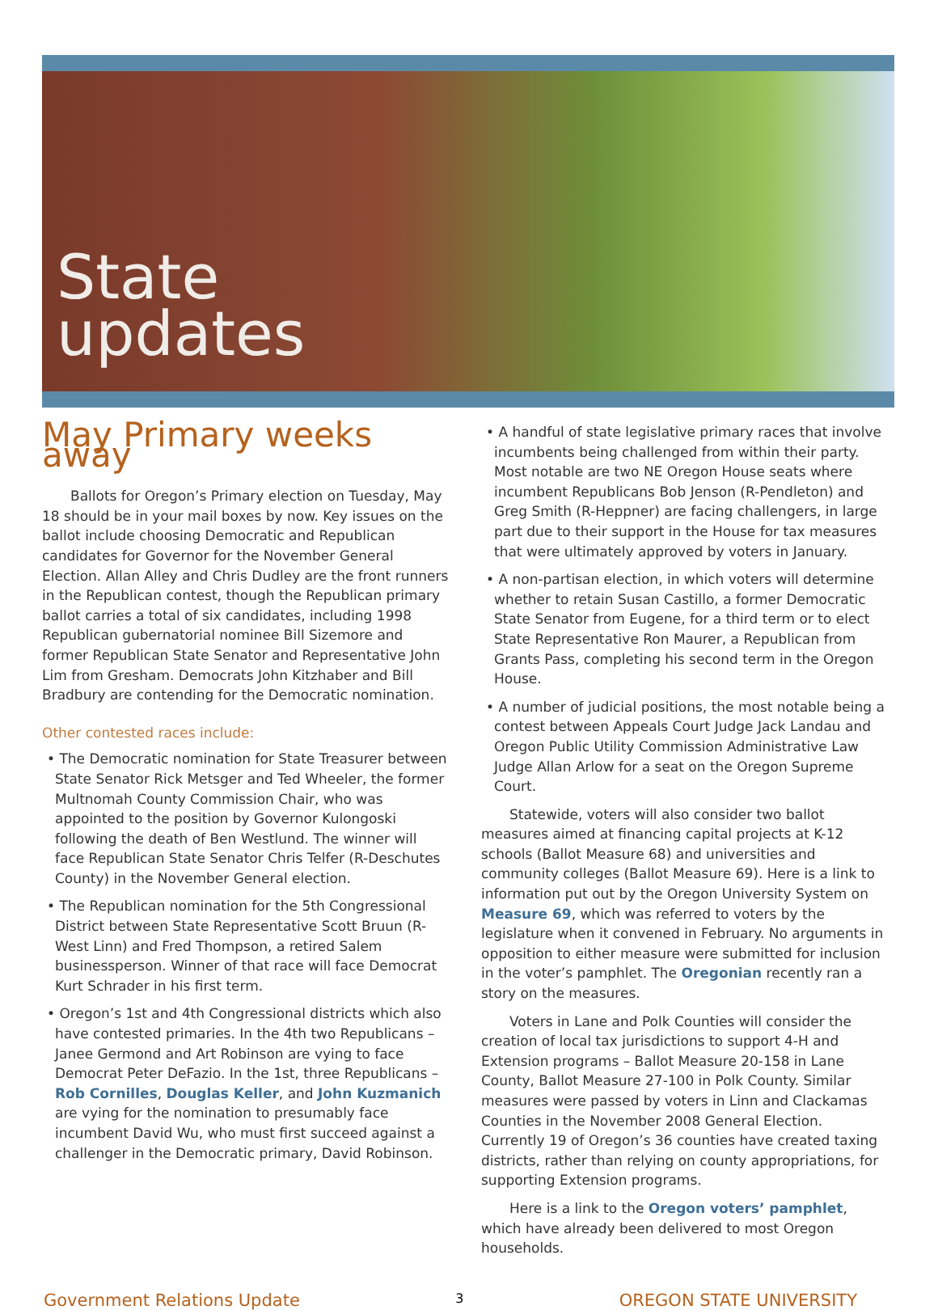State
updates
May Primary weeks away
Ballots for Oregon’s Primary election on Tuesday, May 18 should be in your mail boxes by now. Key issues on the ballot include choosing Democratic and Republican candidates for Governor for the November General Election. Allan Alley and Chris Dudley are the front runners in the Republican contest, though the Republican primary ballot carries a total of six candidates, including 1998 Republican gubernatorial nominee Bill Sizemore and former Republican State Senator and Representative John Lim from Gresham. Democrats John Kitzhaber and Bill Bradbury are contending for the Democratic nomination.
Other contested races include:
• The Democratic nomination for State Treasurer between State Senator Rick Metsger and Ted Wheeler, the former Multnomah County Commission Chair, who was appointed to the position by Governor Kulongoski following the death of Ben Westlund. The winner will face Republican State Senator Chris Telfer (R-Deschutes County) in the November General election.
• The Republican nomination for the 5th Congressional District between State Representative Scott Bruun (R-West Linn) and Fred Thompson, a retired Salem businessperson. Winner of that race will face Democrat Kurt Schrader in his first term.
• Oregon’s 1st and 4th Congressional districts which also have contested primaries. In the 4th two Republicans – Janee Germond and Art Robinson are vying to face Democrat Peter DeFazio. In the 1st, three Republicans – Rob Cornilles, Douglas Keller, and John Kuzmanich are vying for the nomination to presumably face incumbent David Wu, who must first succeed against a challenger in the Democratic primary, David Robinson.
• A handful of state legislative primary races that involve incumbents being challenged from within their party. Most notable are two NE Oregon House seats where incumbent Republicans Bob Jenson (R-Pendleton) and Greg Smith (R-Heppner) are facing challengers, in large part due to their support in the House for tax measures that were ultimately approved by voters in January.
• A non-partisan election, in which voters will determine whether to retain Susan Castillo, a former Democratic State Senator from Eugene, for a third term or to elect State Representative Ron Maurer, a Republican from Grants Pass, completing his second term in the Oregon House.
• A number of judicial positions, the most notable being a contest between Appeals Court Judge Jack Landau and Oregon Public Utility Commission Administrative Law Judge Allan Arlow for a seat on the Oregon Supreme Court.
Statewide, voters will also consider two ballot measures aimed at financing capital projects at K-12 schools (Ballot Measure 68) and universities and community colleges (Ballot Measure 69). Here is a link to information put out by the Oregon University System on Measure 69, which was referred to voters by the legislature when it convened in February. No arguments in opposition to either measure were submitted for inclusion in the voter’s pamphlet. The Oregonian recently ran a story on the measures.
Voters in Lane and Polk Counties will consider the creation of local tax jurisdictions to support 4-H and Extension programs – Ballot Measure 20-158 in Lane County, Ballot Measure 27-100 in Polk County. Similar measures were passed by voters in Linn and Clackamas Counties in the November 2008 General Election. Currently 19 of Oregon’s 36 counties have created taxing districts, rather than relying on county appropriations, for supporting Extension programs.
Here is a link to the Oregon voters’ pamphlet, which have already been delivered to most Oregon households.
Government Relations Update 3 OREGON STATE UNIVERSITY